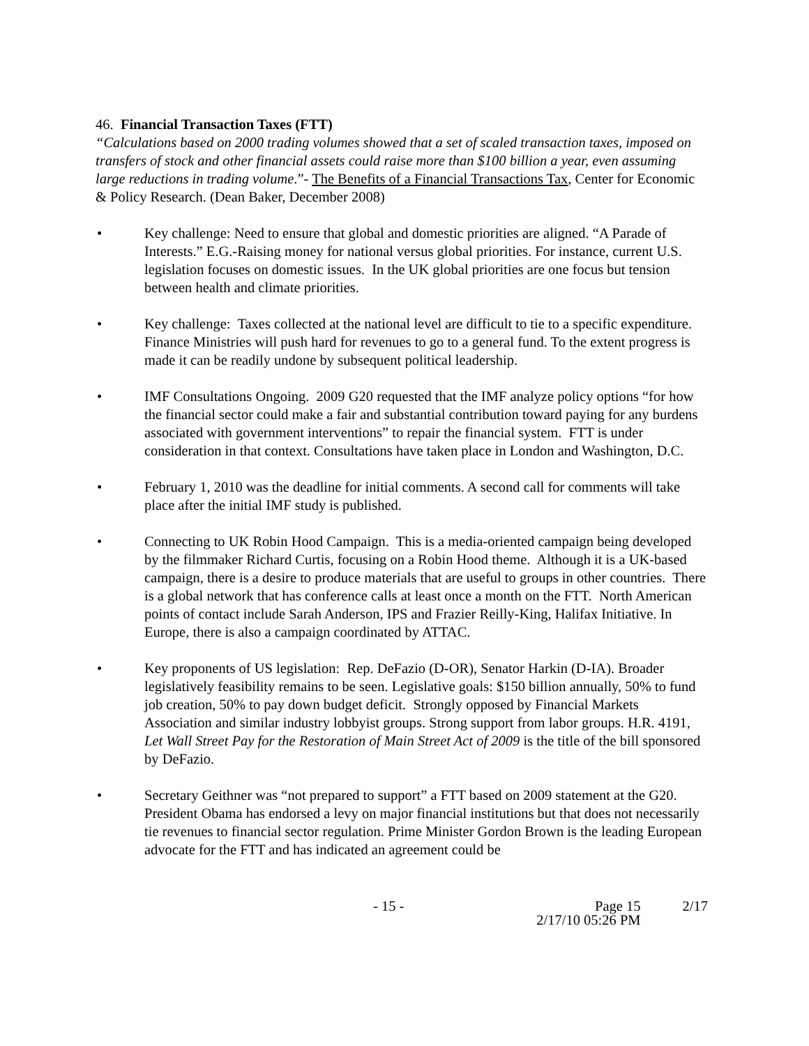46. Financial Transaction Taxes (FTT)
“Calculations based on 2000 trading volumes showed that a set of scaled transaction taxes, imposed on transfers of stock and other financial assets could raise more than $100 billion a year, even assuming large reductions in trading volume.”- The Benefits of a Financial Transactions Tax, Center for Economic & Policy Research. (Dean Baker, December 2008)
• Key challenge: Need to ensure that global and domestic priorities are aligned. “A Parade of Interests.” E.G.-Raising money for national versus global priorities. For instance, current U.S. legislation focuses on domestic issues. In the UK global priorities are one focus but tension between health and climate priorities.
• Key challenge: Taxes collected at the national level are difficult to tie to a specific expenditure. Finance Ministries will push hard for revenues to go to a general fund. To the extent progress is made it can be readily undone by subsequent political leadership.
• IMF Consultations Ongoing. 2009 G20 requested that the IMF analyze policy options “for how the financial sector could make a fair and substantial contribution toward paying for any burdens associated with government interventions” to repair the financial system. FTT is under consideration in that context. Consultations have taken place in London and Washington, D.C.
• February 1, 2010 was the deadline for initial comments. A second call for comments will take place after the initial IMF study is published.
• Connecting to UK Robin Hood Campaign. This is a media-oriented campaign being developed by the filmmaker Richard Curtis, focusing on a Robin Hood theme. Although it is a UK-based campaign, there is a desire to produce materials that are useful to groups in other countries. There is a global network that has conference calls at least once a month on the FTT. North American points of contact include Sarah Anderson, IPS and Frazier Reilly-King, Halifax Initiative. In Europe, there is also a campaign coordinated by ATTAC.
• Key proponents of US legislation: Rep. DeFazio (D-OR), Senator Harkin (D-IA). Broader legislatively feasibility remains to be seen. Legislative goals: $150 billion annually, 50% to fund job creation, 50% to pay down budget deficit. Strongly opposed by Financial Markets Association and similar industry lobbyist groups. Strong support from labor groups. H.R. 4191, Let Wall Street Pay for the Restoration of Main Street Act of 2009 is the title of the bill sponsored by DeFazio.
• Secretary Geithner was “not prepared to support” a FTT based on 2009 statement at the G20. President Obama has endorsed a levy on major financial institutions but that does not necessarily tie revenues to financial sector regulation. Prime Minister Gordon Brown is the leading European advocate for the FTT and has indicated an agreement could be
- 15 - Page 15
2/17/10 05:26 PM
2/17